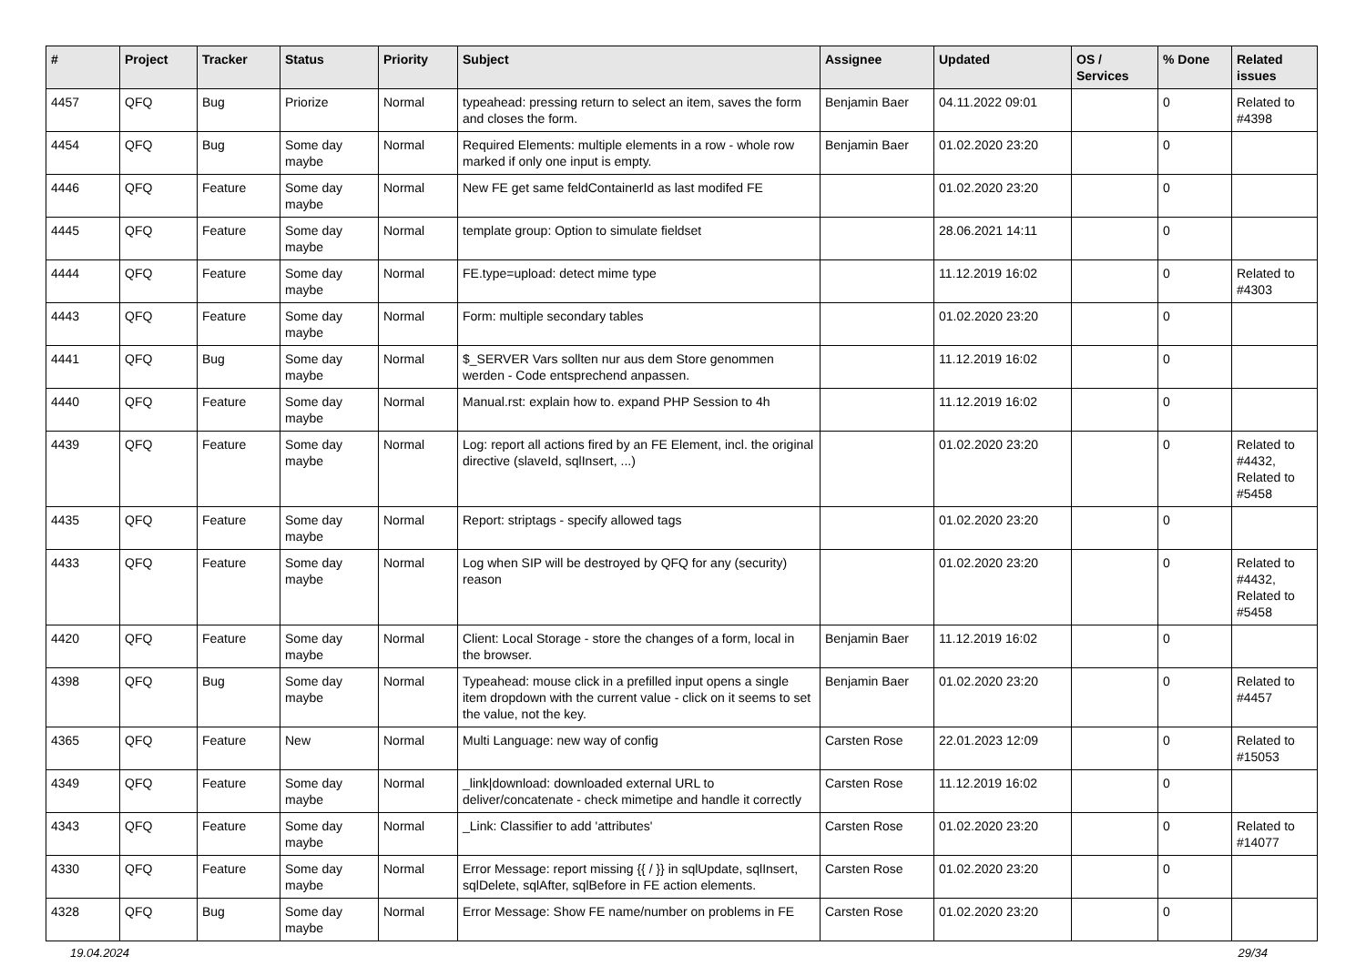| # | Project | Tracker | Status | Priority | Subject | Assignee | Updated | OS / Services | % Done | Related issues |
| --- | --- | --- | --- | --- | --- | --- | --- | --- | --- | --- |
| 4457 | QFQ | Bug | Priorize | Normal | typeahead: pressing return to select an item, saves the form and closes the form. | Benjamin Baer | 04.11.2022 09:01 | | 0 | Related to #4398 |
| 4454 | QFQ | Bug | Some day maybe | Normal | Required Elements: multiple elements in a row - whole row marked if only one input is empty. | Benjamin Baer | 01.02.2020 23:20 | | 0 | |
| 4446 | QFQ | Feature | Some day maybe | Normal | New FE get same feldContainerId as last modifed FE | | 01.02.2020 23:20 | | 0 | |
| 4445 | QFQ | Feature | Some day maybe | Normal | template group: Option to simulate fieldset | | 28.06.2021 14:11 | | 0 | |
| 4444 | QFQ | Feature | Some day maybe | Normal | FE.type=upload: detect mime type | | 11.12.2019 16:02 | | 0 | Related to #4303 |
| 4443 | QFQ | Feature | Some day maybe | Normal | Form: multiple secondary tables | | 01.02.2020 23:20 | | 0 | |
| 4441 | QFQ | Bug | Some day maybe | Normal | $_SERVER Vars sollten nur aus dem Store genommen werden - Code entsprechend anpassen. | | 11.12.2019 16:02 | | 0 | |
| 4440 | QFQ | Feature | Some day maybe | Normal | Manual.rst: explain how to. expand PHP Session to 4h | | 11.12.2019 16:02 | | 0 | |
| 4439 | QFQ | Feature | Some day maybe | Normal | Log: report all actions fired by an FE Element, incl. the original directive (slaveId, sqlInsert, ...) | | 01.02.2020 23:20 | | 0 | Related to #4432, Related to #5458 |
| 4435 | QFQ | Feature | Some day maybe | Normal | Report: striptags - specify allowed tags | | 01.02.2020 23:20 | | 0 | |
| 4433 | QFQ | Feature | Some day maybe | Normal | Log when SIP will be destroyed by QFQ for any (security) reason | | 01.02.2020 23:20 | | 0 | Related to #4432, Related to #5458 |
| 4420 | QFQ | Feature | Some day maybe | Normal | Client: Local Storage - store the changes of a form, local in the browser. | Benjamin Baer | 11.12.2019 16:02 | | 0 | |
| 4398 | QFQ | Bug | Some day maybe | Normal | Typeahead: mouse click in a prefilled input opens a single item dropdown with the current value - click on it seems to set the value, not the key. | Benjamin Baer | 01.02.2020 23:20 | | 0 | Related to #4457 |
| 4365 | QFQ | Feature | New | Normal | Multi Language: new way of config | Carsten Rose | 22.01.2023 12:09 | | 0 | Related to #15053 |
| 4349 | QFQ | Feature | Some day maybe | Normal | _link/download: downloaded external URL to deliver/concatenate - check mimetipe and handle it correctly | Carsten Rose | 11.12.2019 16:02 | | 0 | |
| 4343 | QFQ | Feature | Some day maybe | Normal | _Link: Classifier to add 'attributes' | Carsten Rose | 01.02.2020 23:20 | | 0 | Related to #14077 |
| 4330 | QFQ | Feature | Some day maybe | Normal | Error Message: report missing {{ / }} in sqlUpdate, sqlInsert, sqlDelete, sqlAfter, sqlBefore in FE action elements. | Carsten Rose | 01.02.2020 23:20 | | 0 | |
| 4328 | QFQ | Bug | Some day maybe | Normal | Error Message: Show FE name/number on problems in FE | Carsten Rose | 01.02.2020 23:20 | | 0 | |
19.04.2024 29/34